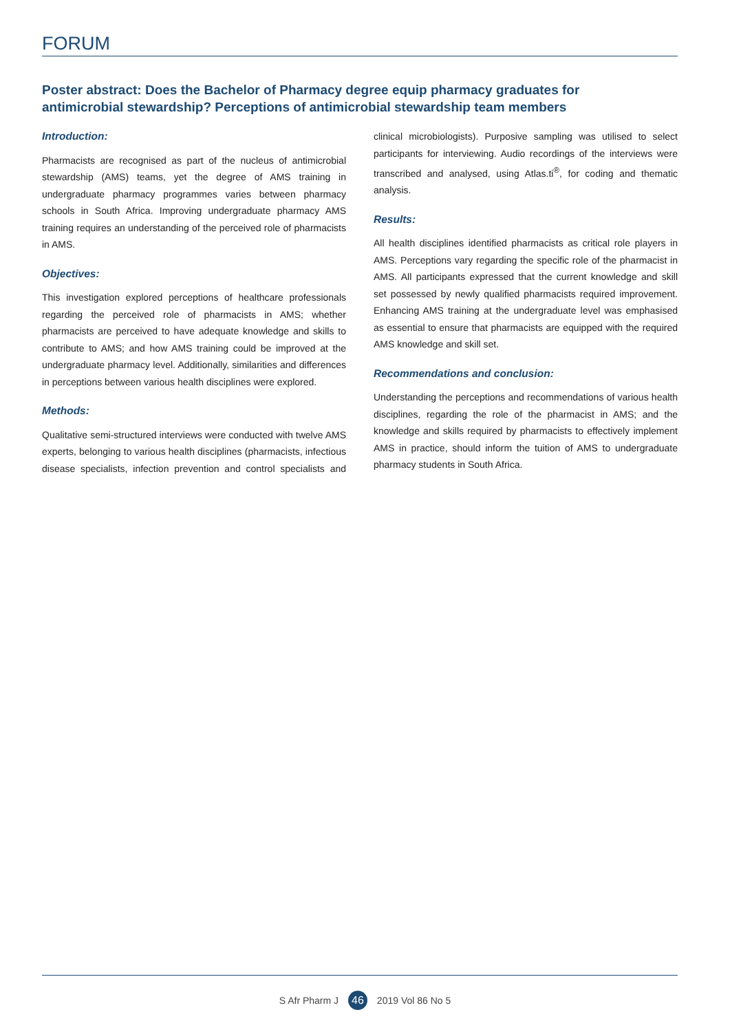FORUM
Poster abstract: Does the Bachelor of Pharmacy degree equip pharmacy graduates for antimicrobial stewardship? Perceptions of antimicrobial stewardship team members
Introduction:
Pharmacists are recognised as part of the nucleus of antimicrobial stewardship (AMS) teams, yet the degree of AMS training in undergraduate pharmacy programmes varies between pharmacy schools in South Africa. Improving undergraduate pharmacy AMS training requires an understanding of the perceived role of pharmacists in AMS.
Objectives:
This investigation explored perceptions of healthcare professionals regarding the perceived role of pharmacists in AMS; whether pharmacists are perceived to have adequate knowledge and skills to contribute to AMS; and how AMS training could be improved at the undergraduate pharmacy level. Additionally, similarities and differences in perceptions between various health disciplines were explored.
Methods:
Qualitative semi-structured interviews were conducted with twelve AMS experts, belonging to various health disciplines (pharmacists, infectious disease specialists, infection prevention and control specialists and clinical microbiologists). Purposive sampling was utilised to select participants for interviewing. Audio recordings of the interviews were transcribed and analysed, using Atlas.ti<sup>®</sup>, for coding and thematic analysis.
Results:
All health disciplines identified pharmacists as critical role players in AMS. Perceptions vary regarding the specific role of the pharmacist in AMS. All participants expressed that the current knowledge and skill set possessed by newly qualified pharmacists required improvement. Enhancing AMS training at the undergraduate level was emphasised as essential to ensure that pharmacists are equipped with the required AMS knowledge and skill set.
Recommendations and conclusion:
Understanding the perceptions and recommendations of various health disciplines, regarding the role of the pharmacist in AMS; and the knowledge and skills required by pharmacists to effectively implement AMS in practice, should inform the tuition of AMS to undergraduate pharmacy students in South Africa.
S Afr Pharm J 46 2019 Vol 86 No 5